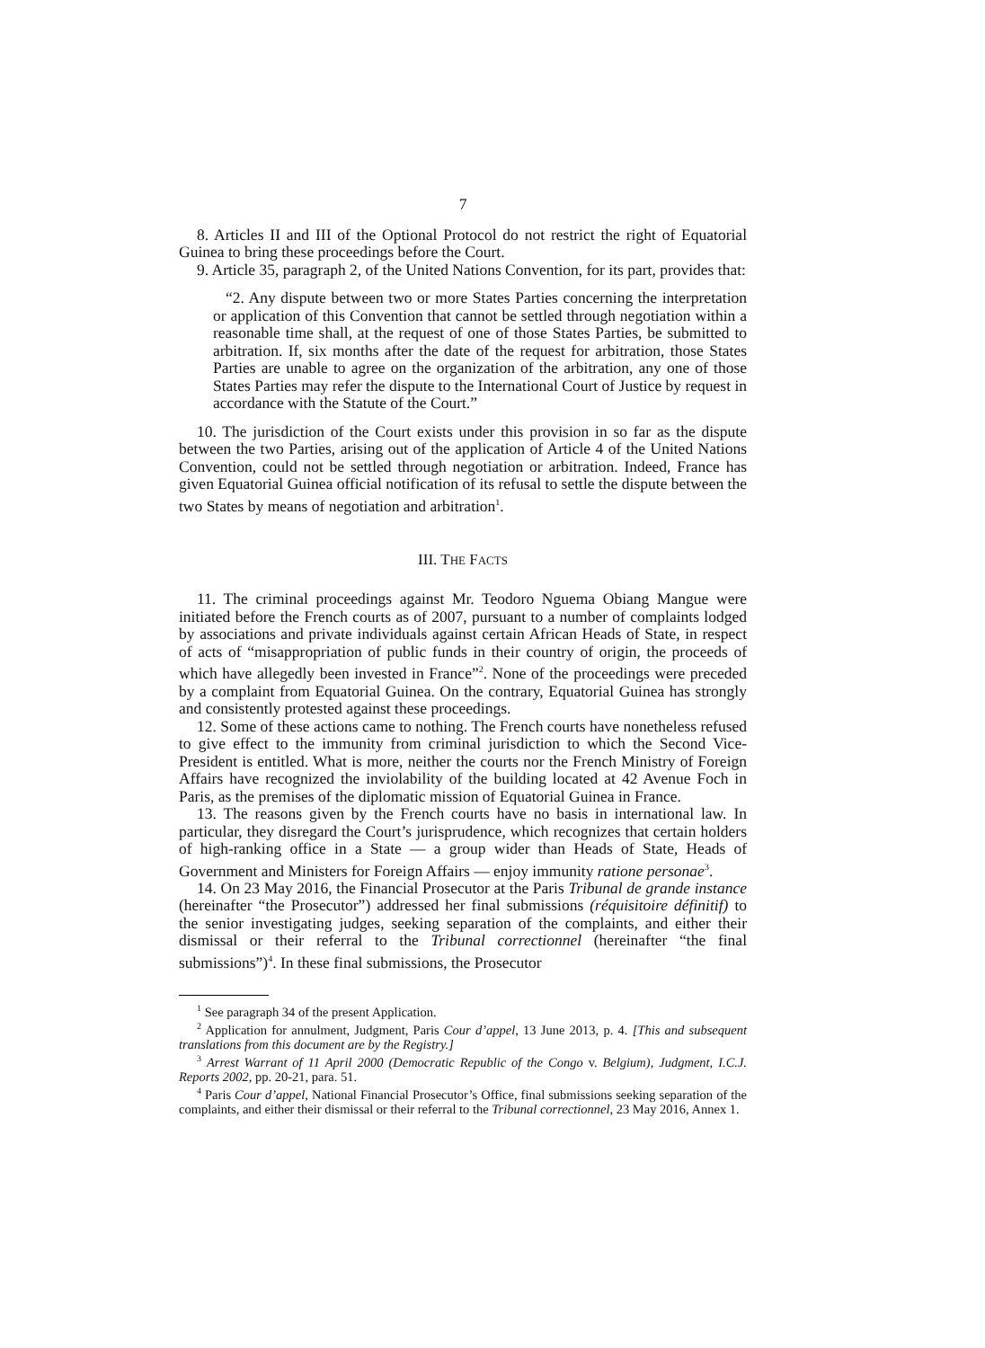7
8. Articles II and III of the Optional Protocol do not restrict the right of Equatorial Guinea to bring these proceedings before the Court.
9. Article 35, paragraph 2, of the United Nations Convention, for its part, provides that:
“2. Any dispute between two or more States Parties concerning the interpretation or application of this Convention that cannot be settled through negotiation within a reasonable time shall, at the request of one of those States Parties, be submitted to arbitration. If, six months after the date of the request for arbitration, those States Parties are unable to agree on the organization of the arbitration, any one of those States Parties may refer the dispute to the International Court of Justice by request in accordance with the Statute of the Court.”
10. The jurisdiction of the Court exists under this provision in so far as the dispute between the two Parties, arising out of the application of Article 4 of the United Nations Convention, could not be settled through negotiation or arbitration. Indeed, France has given Equatorial Guinea official notification of its refusal to settle the dispute between the two States by means of negotiation and arbitration<sup>1</sup>.
III. THE FACTS
11. The criminal proceedings against Mr. Teodoro Nguema Obiang Mangue were initiated before the French courts as of 2007, pursuant to a number of complaints lodged by associations and private individuals against certain African Heads of State, in respect of acts of “misappropriation of public funds in their country of origin, the proceeds of which have allegedly been invested in France”<sup>2</sup>. None of the proceedings were preceded by a complaint from Equatorial Guinea. On the contrary, Equatorial Guinea has strongly and consistently protested against these proceedings.
12. Some of these actions came to nothing. The French courts have nonetheless refused to give effect to the immunity from criminal jurisdiction to which the Second Vice-President is entitled. What is more, neither the courts nor the French Ministry of Foreign Affairs have recognized the inviolability of the building located at 42 Avenue Foch in Paris, as the premises of the diplomatic mission of Equatorial Guinea in France.
13. The reasons given by the French courts have no basis in international law. In particular, they disregard the Court’s jurisprudence, which recognizes that certain holders of high-ranking office in a State — a group wider than Heads of State, Heads of Government and Ministers for Foreign Affairs — enjoy immunity ratione personae<sup>3</sup>.
14. On 23 May 2016, the Financial Prosecutor at the Paris Tribunal de grande instance (hereinafter “the Prosecutor”) addressed her final submissions (réquisitoire définitif) to the senior investigating judges, seeking separation of the complaints, and either their dismissal or their referral to the Tribunal correctionnel (hereinafter “the final submissions”)<sup>4</sup>. In these final submissions, the Prosecutor
<sup>1</sup> See paragraph 34 of the present Application.
<sup>2</sup> Application for annulment, Judgment, Paris Cour d’appel, 13 June 2013, p. 4. [This and subsequent translations from this document are by the Registry.]
<sup>3</sup> Arrest Warrant of 11 April 2000 (Democratic Republic of the Congo v. Belgium), Judgment, I.C.J. Reports 2002, pp. 20-21, para. 51.
<sup>4</sup> Paris Cour d’appel, National Financial Prosecutor’s Office, final submissions seeking separation of the complaints, and either their dismissal or their referral to the Tribunal correctionnel, 23 May 2016, Annex 1.